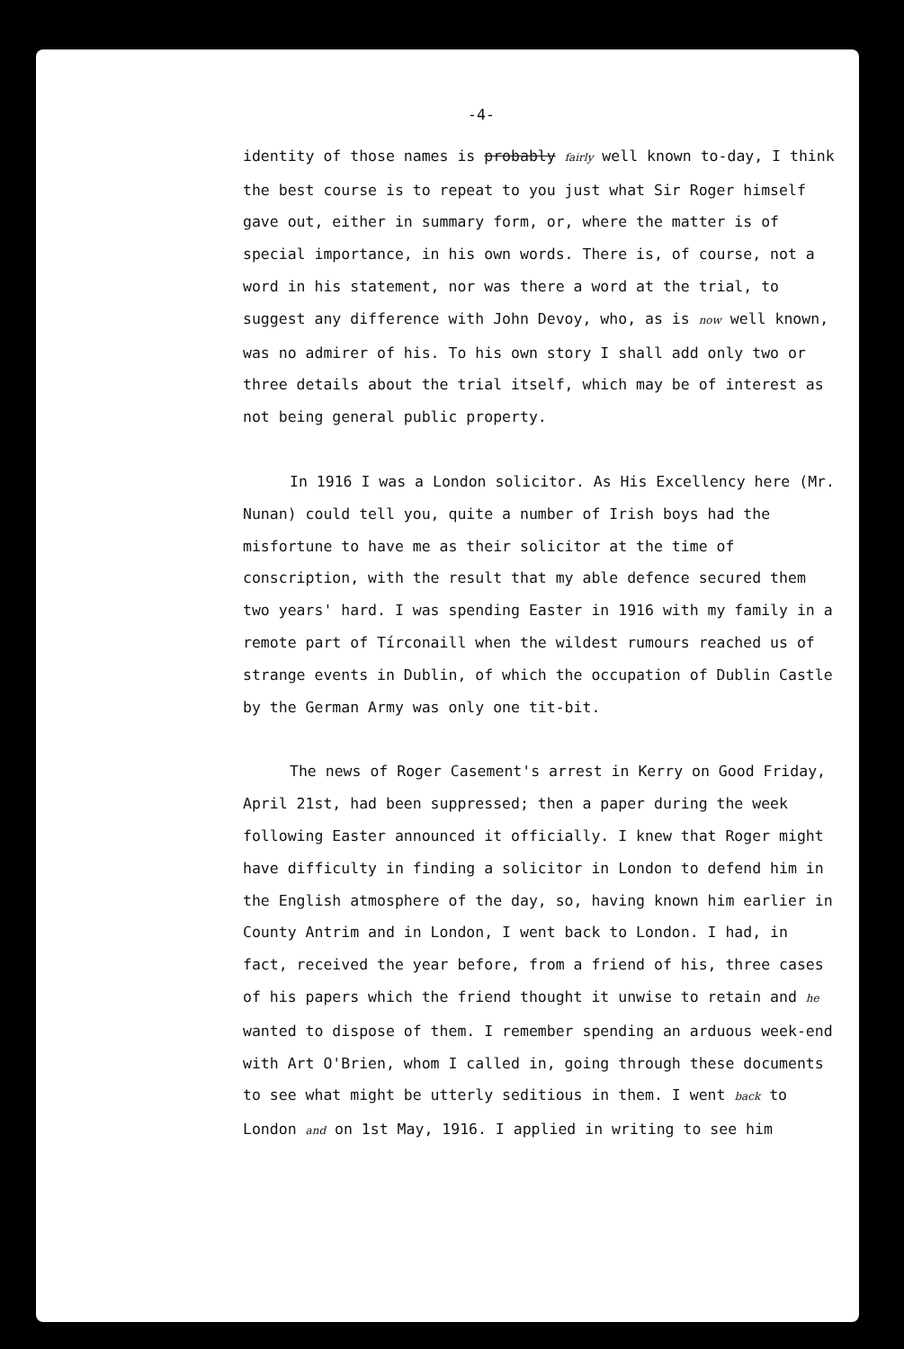-4-
identity of those names is probably fairly well known to-day, I think the best course is to repeat to you just what Sir Roger himself gave out, either in summary form, or, where the matter is of special importance, in his own words. There is, of course, not a word in his statement, nor was there a word at the trial, to suggest any difference with John Devoy, who, as is now well known, was no admirer of his. To his own story I shall add only two or three details about the trial itself, which may be of interest as not being general public property.
In 1916 I was a London solicitor. As His Excellency here (Mr. Nunan) could tell you, quite a number of Irish boys had the misfortune to have me as their solicitor at the time of conscription, with the result that my able defence secured them two years' hard. I was spending Easter in 1916 with my family in a remote part of Tírconaill when the wildest rumours reached us of strange events in Dublin, of which the occupation of Dublin Castle by the German Army was only one tit-bit.
The news of Roger Casement's arrest in Kerry on Good Friday, April 21st, had been suppressed; then a paper during the week following Easter announced it officially. I knew that Roger might have difficulty in finding a solicitor in London to defend him in the English atmosphere of the day, so, having known him earlier in County Antrim and in London, I went back to London. I had, in fact, received the year before, from a friend of his, three cases of his papers which the friend thought it unwise to retain and he wanted to dispose of them. I remember spending an arduous week-end with Art O'Brien, whom I called in, going through these documents to see what might be utterly seditious in them. I went back to London and on 1st May, 1916. I applied in writing to see him